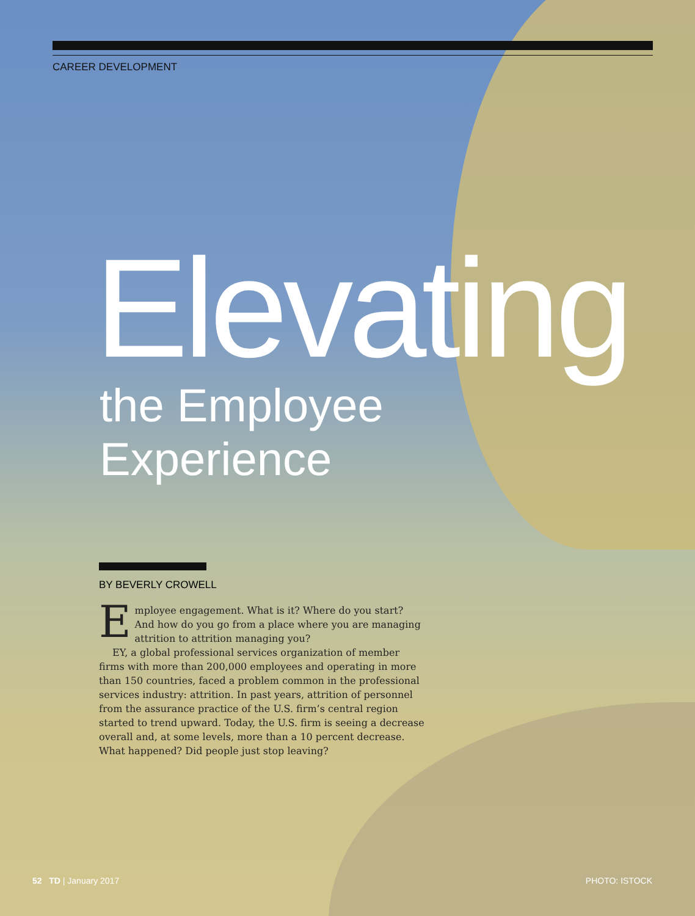CAREER DEVELOPMENT
Elevating
the Employee
Experience
BY BEVERLY CROWELL
Employee engagement. What is it? Where do you start? And how do you go from a place where you are managing attrition to attrition managing you?
EY, a global professional services organization of member firms with more than 200,000 employees and operating in more than 150 countries, faced a problem common in the professional services industry: attrition. In past years, attrition of personnel from the assurance practice of the U.S. firm’s central region started to trend upward. Today, the U.S. firm is seeing a decrease overall and, at some levels, more than a 10 percent decrease. What happened? Did people just stop leaving?
52 TD | January 2017 PHOTO: ISTOCK